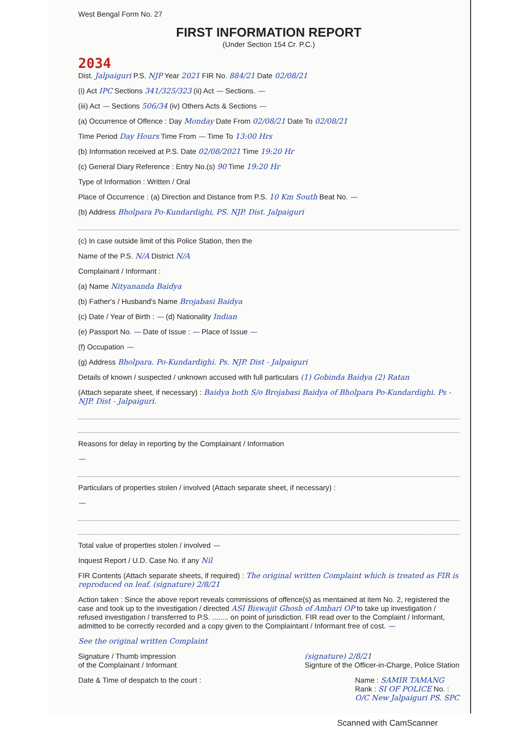West Bengal Form No. 27
FIRST INFORMATION REPORT
(Under Section 154 Cr. P.C.)
2034
Dist. Jalpaiguri P.S. NJP Year 2021 FIR No. 884/21 Date 02/08/21
(i) Act IPC Sections 341/325/323 (ii) Act — Sections. —
(iii) Act — Sections 506/34 (iv) Others Acts & Sections —
(a) Occurrence of Offence : Day Monday Date From 02/08/21 Date To 02/08/21
Time Period Day Hours Time From — Time To 13:00 Hrs
(b) Information received at P.S. Date 02/08/2021 Time 19:20 Hr
(c) General Diary Reference : Entry No.(s) 90 Time 19:20 Hr
Type of Information : Written / Oral
Place of Occurrence : (a) Direction and Distance from P.S. 10 Km South Beat No. —
(b) Address Bholpara Po-Kundardighi, PS. NJP. Dist. Jalpaiguri
(c) In case outside limit of this Police Station, then the
Name of the P.S. N/A District N/A
Complainant / Informant :
(a) Name Nityananda Baidya
(b) Father's / Husband's Name Brojabasi Baidya
(c) Date / Year of Birth : — (d) Nationality Indian
(e) Passport No. — Date of Issue : — Place of Issue —
(f) Occupation —
(g) Address Bholpara. Po-Kundardighi. Ps. NJP. Dist - Jalpaiguri
Details of known / suspected / unknown accused with full particulars (1) Gobinda Baidya (2) Ratan
(Attach separate sheet, if necessary) : Baidya both S/o Brojabasi Baidya of Bholpara Po-Kundardighi. Ps - NJP. Dist - Jalpaiguri.
Reasons for delay in reporting by the Complainant / Information
—
Particulars of properties stolen / involved (Attach separate sheet, if necessary) :
—
Total value of properties stolen / involved —
Inquest Report / U.D. Case No. if any Nil
FIR Contents (Attach separate sheets, if required) : The original written Complaint which is treated as FIR is reproduced on leaf. (signature) 2/8/21
Action taken : Since the above report reveals commissions of offence(s) as mentained at item No. 2, registered the case and took up to the investigation / directed ASI Biswajit Ghosh of Ambari OP to take up investigation / refused investigation / transferred to P.S. ........ on point of jurisdiction. FIR read over to the Complaint / Informant, admitted to be correctly recorded and a copy given to the Complaintant / Informant free of cost. —
See the original written Complaint
Signature / Thumb impression
of the Complainant / Informant
(signature) 2/8/21
Signture of the Officer-in-Charge, Police Station
Date & Time of despatch to the court :
Name : SAMIR TAMANG
Rank : SI OF POLICE No. :
O/C New Jalpaiguri PS. SPC
Scanned with CamScanner